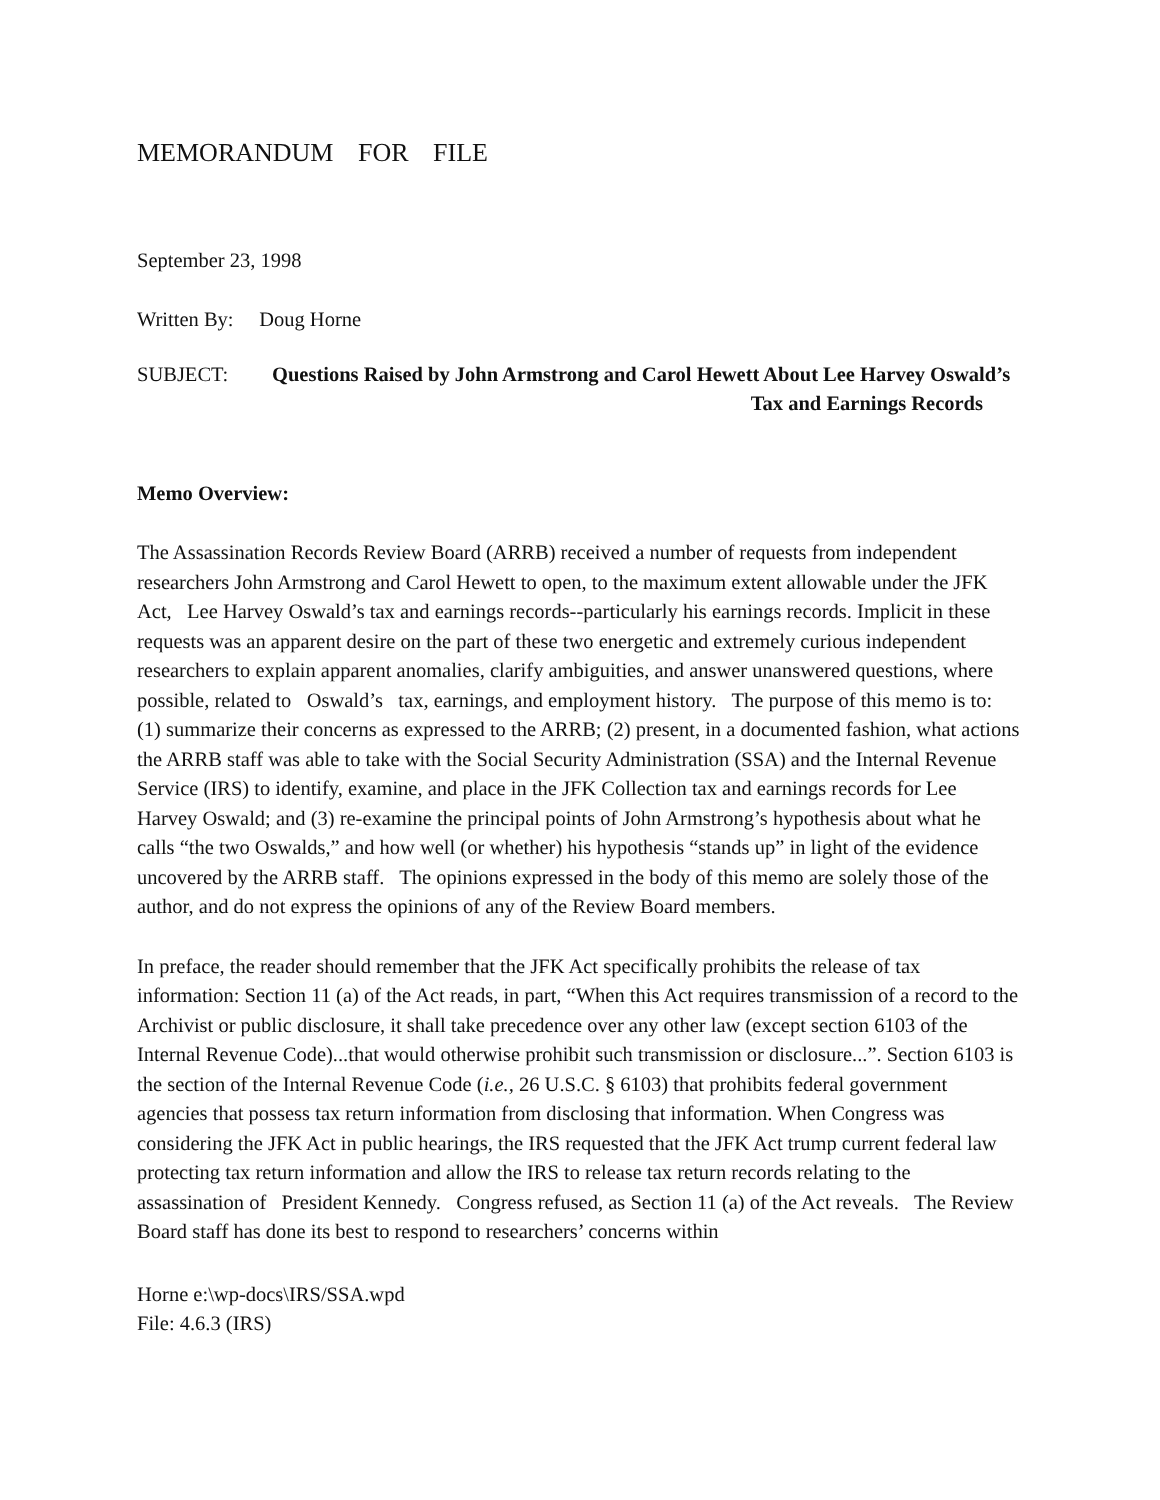MEMORANDUM FOR FILE
September 23, 1998
Written By: Doug Horne
SUBJECT: Questions Raised by John Armstrong and Carol Hewett About Lee Harvey Oswald’s
Tax and Earnings Records
Memo Overview:
The Assassination Records Review Board (ARRB) received a number of requests from independent researchers John Armstrong and Carol Hewett to open, to the maximum extent allowable under the JFK Act, Lee Harvey Oswald’s tax and earnings records--particularly his earnings records. Implicit in these requests was an apparent desire on the part of these two energetic and extremely curious independent researchers to explain apparent anomalies, clarify ambiguities, and answer unanswered questions, where possible, related to Oswald’s tax, earnings, and employment history. The purpose of this memo is to: (1) summarize their concerns as expressed to the ARRB; (2) present, in a documented fashion, what actions the ARRB staff was able to take with the Social Security Administration (SSA) and the Internal Revenue Service (IRS) to identify, examine, and place in the JFK Collection tax and earnings records for Lee Harvey Oswald; and (3) re-examine the principal points of John Armstrong’s hypothesis about what he calls “the two Oswalds,” and how well (or whether) his hypothesis “stands up” in light of the evidence uncovered by the ARRB staff. The opinions expressed in the body of this memo are solely those of the author, and do not express the opinions of any of the Review Board members.
In preface, the reader should remember that the JFK Act specifically prohibits the release of tax information: Section 11 (a) of the Act reads, in part, “When this Act requires transmission of a record to the Archivist or public disclosure, it shall take precedence over any other law (except section 6103 of the Internal Revenue Code)...that would otherwise prohibit such transmission or disclosure...”. Section 6103 is the section of the Internal Revenue Code (i.e., 26 U.S.C. § 6103) that prohibits federal government agencies that possess tax return information from disclosing that information. When Congress was considering the JFK Act in public hearings, the IRS requested that the JFK Act trump current federal law protecting tax return information and allow the IRS to release tax return records relating to the assassination of President Kennedy. Congress refused, as Section 11 (a) of the Act reveals. The Review Board staff has done its best to respond to researchers’ concerns within
Horne e:\wp-docs\IRS/SSA.wpd
File: 4.6.3 (IRS)